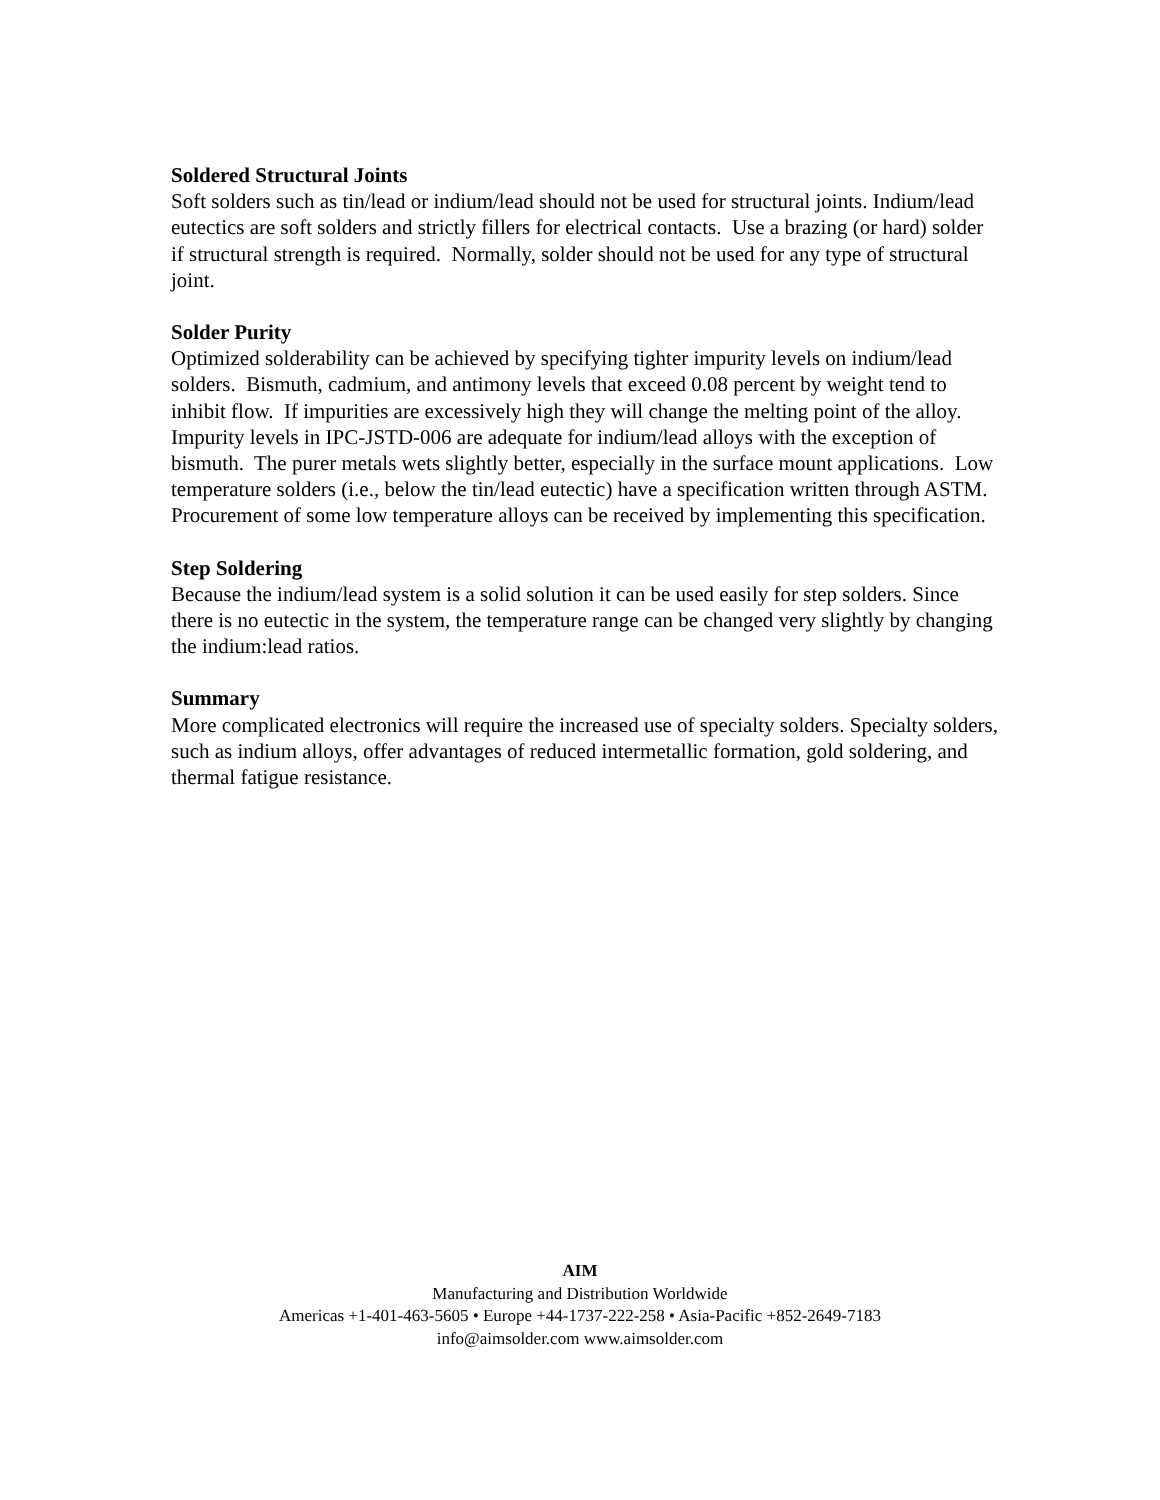Soldered Structural Joints
Soft solders such as tin/lead or indium/lead should not be used for structural joints. Indium/lead eutectics are soft solders and strictly fillers for electrical contacts. Use a brazing (or hard) solder if structural strength is required. Normally, solder should not be used for any type of structural joint.
Solder Purity
Optimized solderability can be achieved by specifying tighter impurity levels on indium/lead solders. Bismuth, cadmium, and antimony levels that exceed 0.08 percent by weight tend to inhibit flow. If impurities are excessively high they will change the melting point of the alloy. Impurity levels in IPC-JSTD-006 are adequate for indium/lead alloys with the exception of bismuth. The purer metals wets slightly better, especially in the surface mount applications. Low temperature solders (i.e., below the tin/lead eutectic) have a specification written through ASTM. Procurement of some low temperature alloys can be received by implementing this specification.
Step Soldering
Because the indium/lead system is a solid solution it can be used easily for step solders. Since there is no eutectic in the system, the temperature range can be changed very slightly by changing the indium:lead ratios.
Summary
More complicated electronics will require the increased use of specialty solders. Specialty solders, such as indium alloys, offer advantages of reduced intermetallic formation, gold soldering, and thermal fatigue resistance.
AIM
Manufacturing and Distribution Worldwide
Americas +1-401-463-5605 • Europe +44-1737-222-258 • Asia-Pacific +852-2649-7183
info@aimsolder.com www.aimsolder.com